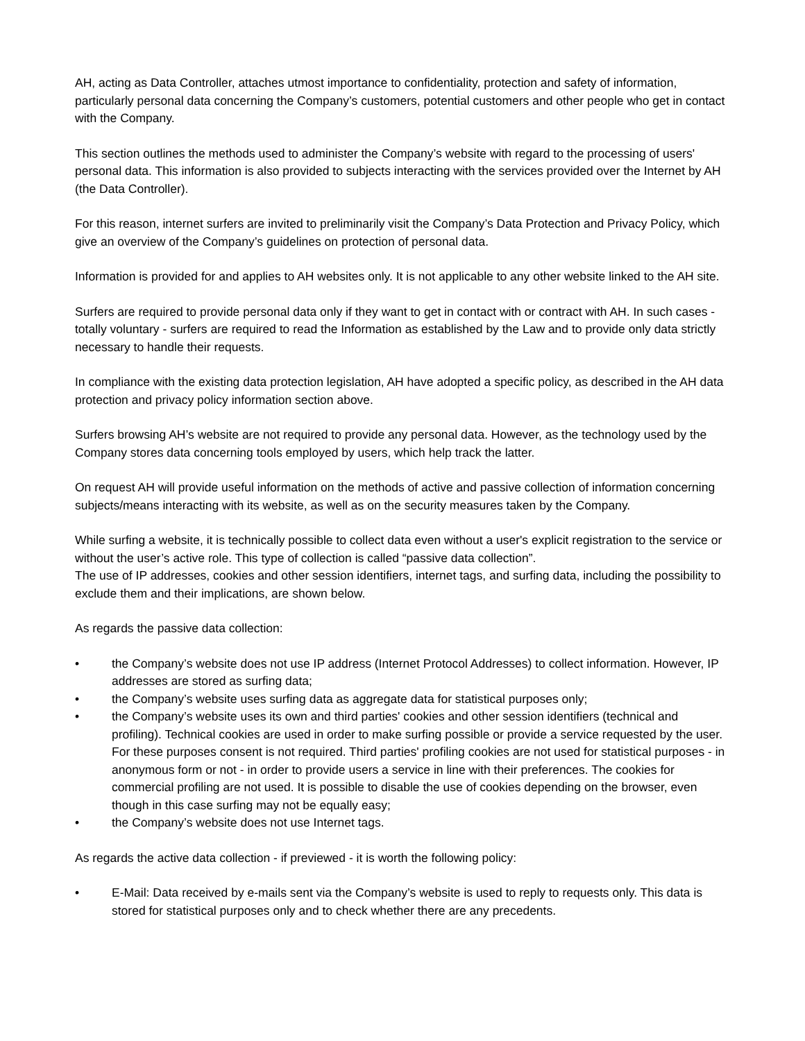AH, acting as Data Controller, attaches utmost importance to confidentiality, protection and safety of information, particularly personal data concerning the Company’s customers, potential customers and other people who get in contact with the Company.
This section outlines the methods used to administer the Company’s website with regard to the processing of users' personal data. This information is also provided to subjects interacting with the services provided over the Internet by AH (the Data Controller).
For this reason, internet surfers are invited to preliminarily visit the Company’s Data Protection and Privacy Policy, which give an overview of the Company’s guidelines on protection of personal data.
Information is provided for and applies to AH websites only. It is not applicable to any other website linked to the AH site.
Surfers are required to provide personal data only if they want to get in contact with or contract with AH. In such cases - totally voluntary - surfers are required to read the Information as established by the Law and to provide only data strictly necessary to handle their requests.
In compliance with the existing data protection legislation, AH have adopted a specific policy, as described in the AH data protection and privacy policy information section above.
Surfers browsing AH’s website are not required to provide any personal data. However, as the technology used by the Company stores data concerning tools employed by users, which help track the latter.
On request AH will provide useful information on the methods of active and passive collection of information concerning subjects/means interacting with its website, as well as on the security measures taken by the Company.
While surfing a website, it is technically possible to collect data even without a user's explicit registration to the service or without the user’s active role. This type of collection is called “passive data collection”.
The use of IP addresses, cookies and other session identifiers, internet tags, and surfing data, including the possibility to exclude them and their implications, are shown below.
As regards the passive data collection:
• the Company’s website does not use IP address (Internet Protocol Addresses) to collect information. However, IP addresses are stored as surfing data;
• the Company’s website uses surfing data as aggregate data for statistical purposes only;
• the Company’s website uses its own and third parties' cookies and other session identifiers (technical and profiling). Technical cookies are used in order to make surfing possible or provide a service requested by the user. For these purposes consent is not required. Third parties' profiling cookies are not used for statistical purposes - in anonymous form or not - in order to provide users a service in line with their preferences. The cookies for commercial profiling are not used. It is possible to disable the use of cookies depending on the browser, even though in this case surfing may not be equally easy;
• the Company’s website does not use Internet tags.
As regards the active data collection - if previewed - it is worth the following policy:
• E-Mail: Data received by e-mails sent via the Company’s website is used to reply to requests only. This data is stored for statistical purposes only and to check whether there are any precedents.